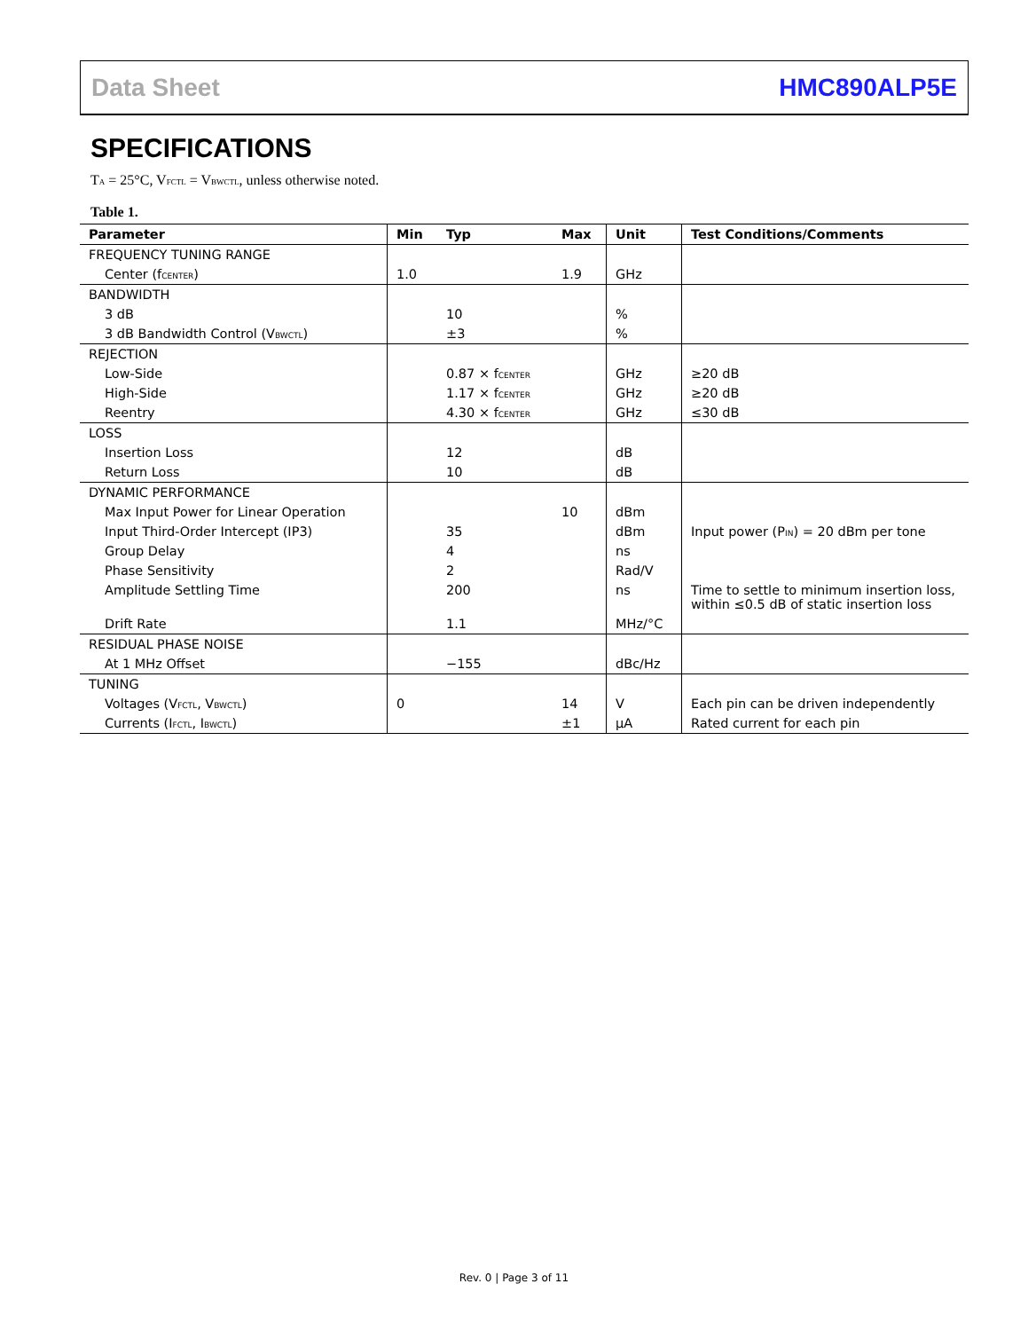Data Sheet HMC890ALP5E
SPECIFICATIONS
T<sub>A</sub> = 25°C, V<sub>FCTL</sub> = V<sub>BWCTL</sub>, unless otherwise noted.
Table 1.
| Parameter | Min | Typ | Max | Unit | Test Conditions/Comments |
| --- | --- | --- | --- | --- | --- |
| FREQUENCY TUNING RANGE | | | | | |
| Center (f<sub>CENTER</sub>) | 1.0 | | 1.9 | GHz | |
| BANDWIDTH | | | | | |
| 3 dB | | 10 | | % | |
| 3 dB Bandwidth Control (V<sub>BWCTL</sub>) | | ±3 | | % | |
| REJECTION | | | | | |
| Low-Side | | 0.87 × f<sub>CENTER</sub> | | GHz | ≥20 dB |
| High-Side | | 1.17 × f<sub>CENTER</sub> | | GHz | ≥20 dB |
| Reentry | | 4.30 × f<sub>CENTER</sub> | | GHz | ≤30 dB |
| LOSS | | | | | |
| Insertion Loss | | 12 | | dB | |
| Return Loss | | 10 | | dB | |
| DYNAMIC PERFORMANCE | | | | | |
| Max Input Power for Linear Operation | | | 10 | dBm | |
| Input Third-Order Intercept (IP3) | | 35 | | dBm | Input power (P<sub>IN</sub>) = 20 dBm per tone |
| Group Delay | | 4 | | ns | |
| Phase Sensitivity | | 2 | | Rad/V | |
| Amplitude Settling Time | | 200 | | ns | Time to settle to minimum insertion loss, within ≤0.5 dB of static insertion loss |
| Drift Rate | | 1.1 | | MHz/°C | |
| RESIDUAL PHASE NOISE | | | | | |
| At 1 MHz Offset | | −155 | | dBc/Hz | |
| TUNING | | | | | |
| Voltages (V<sub>FCTL</sub>, V<sub>BWCTL</sub>) | 0 | | 14 | V | Each pin can be driven independently |
| Currents (I<sub>FCTL</sub>, I<sub>BWCTL</sub>) | | | ±1 | µA | Rated current for each pin |
Rev. 0 | Page 3 of 11